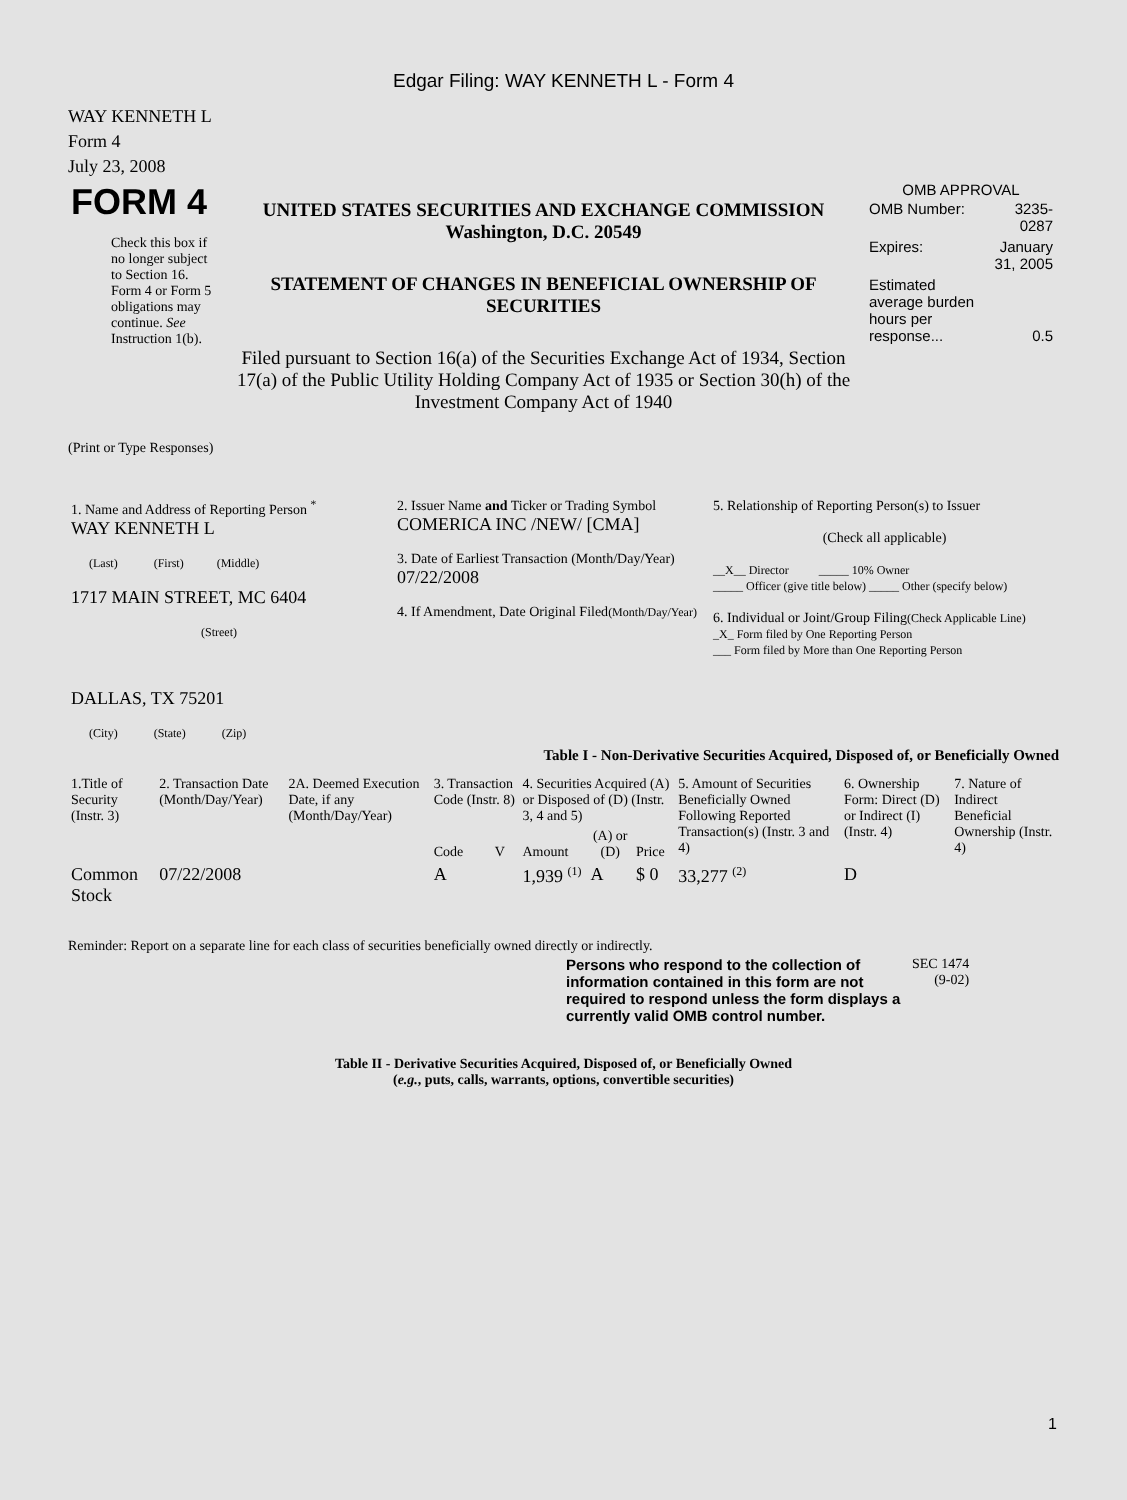Edgar Filing: WAY KENNETH L - Form 4
WAY KENNETH L
Form 4
July 23, 2008
| FORM 4 Check this box if no longer subject to Section 16. Form 4 or Form 5 obligations may continue. See Instruction 1(b). | UNITED STATES SECURITIES AND EXCHANGE COMMISSION Washington, D.C. 20549 STATEMENT OF CHANGES IN BENEFICIAL OWNERSHIP OF SECURITIES Filed pursuant to Section 16(a) of the Securities Exchange Act of 1934, Section 17(a) of the Public Utility Holding Company Act of 1935 or Section 30(h) of the Investment Company Act of 1940 | OMB APPROVAL / OMB Number: / 3235-0287 / / Expires: / January 31, 2005 / / Estimated average burden hours per response... / 0.5 / |
(Print or Type Responses)
| 1. Name and Address of Reporting Person <sup>*</sup> WAY KENNETH L (Last) (First) (Middle) 1717 MAIN STREET, MC 6404 (Street) DALLAS, TX 75201 (City) (State) (Zip) | 2. Issuer Name and Ticker or Trading Symbol COMERICA INC /NEW/ [CMA] 3. Date of Earliest Transaction (Month/Day/Year) 07/22/2008 4. If Amendment, Date Original Filed (Month/Day/Year) | 5. Relationship of Reporting Person(s) to Issuer (Check all applicable) __X__ Director _____ 10% Owner _____ Officer (give title below) _____ Other (specify below) 6. Individual or Joint/Group Filing (Check Applicable Line) _X_ Form filed by One Reporting Person ___ Form filed by More than One Reporting Person |
Table I - Non-Derivative Securities Acquired, Disposed of, or Beneficially Owned
| 1.Title of Security (Instr. 3) | 2. Transaction Date (Month/Day/Year) | 2A. Deemed Execution Date, if any (Month/Day/Year) | 3. Transaction Code (Instr. 8) | | 4. Securities Acquired (A) or Disposed of (D) (Instr. 3, 4 and 5) | | | 5. Amount of Securities Beneficially Owned Following Reported Transaction(s) (Instr. 3 and 4) | 6. Ownership Form: Direct (D) or Indirect (I) (Instr. 4) | 7. Nature of Indirect Beneficial Ownership (Instr. 4) |
| --- | --- | --- | --- | --- | --- | --- | --- | --- | --- | --- |
| | | | Code | V | Amount | (A) or (D) | Price | | | |
| Common Stock | 07/22/2008 | | A | | 1,939 <sup>(1)</sup> | A | $ 0 | 33,277 <sup>(2)</sup> | D | |
Reminder: Report on a separate line for each class of securities beneficially owned directly or indirectly.
| Persons who respond to the collection of information contained in this form are not required to respond unless the form displays a currently valid OMB control number. | SEC 1474 (9-02) |
Table II - Derivative Securities Acquired, Disposed of, or Beneficially Owned
(e.g., puts, calls, warrants, options, convertible securities)
1